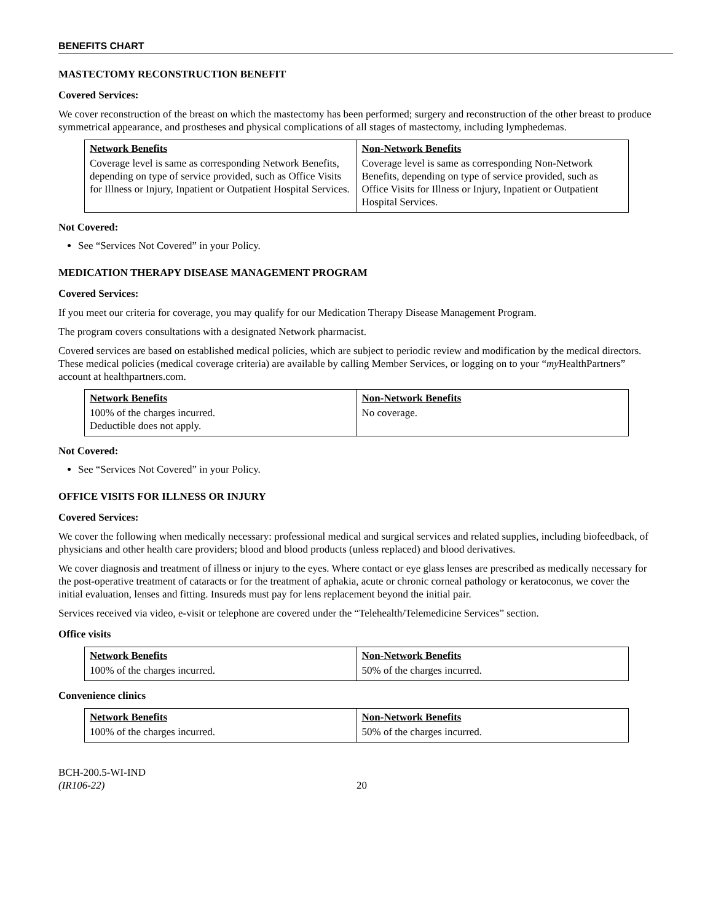BENEFITS CHART
MASTECTOMY RECONSTRUCTION BENEFIT
Covered Services:
We cover reconstruction of the breast on which the mastectomy has been performed; surgery and reconstruction of the other breast to produce symmetrical appearance, and prostheses and physical complications of all stages of mastectomy, including lymphedemas.
| Network Benefits | Non-Network Benefits |
| --- | --- |
| Coverage level is same as corresponding Network Benefits, depending on type of service provided, such as Office Visits for Illness or Injury, Inpatient or Outpatient Hospital Services. | Coverage level is same as corresponding Non-Network Benefits, depending on type of service provided, such as Office Visits for Illness or Injury, Inpatient or Outpatient Hospital Services. |
Not Covered:
See “Services Not Covered” in your Policy.
MEDICATION THERAPY DISEASE MANAGEMENT PROGRAM
Covered Services:
If you meet our criteria for coverage, you may qualify for our Medication Therapy Disease Management Program.
The program covers consultations with a designated Network pharmacist.
Covered services are based on established medical policies, which are subject to periodic review and modification by the medical directors. These medical policies (medical coverage criteria) are available by calling Member Services, or logging on to your “my HealthPartners” account at healthpartners.com.
| Network Benefits | Non-Network Benefits |
| --- | --- |
| 100% of the charges incurred. Deductible does not apply. | No coverage. |
Not Covered:
See “Services Not Covered” in your Policy.
OFFICE VISITS FOR ILLNESS OR INJURY
Covered Services:
We cover the following when medically necessary: professional medical and surgical services and related supplies, including biofeedback, of physicians and other health care providers; blood and blood products (unless replaced) and blood derivatives.
We cover diagnosis and treatment of illness or injury to the eyes. Where contact or eye glass lenses are prescribed as medically necessary for the post-operative treatment of cataracts or for the treatment of aphakia, acute or chronic corneal pathology or keratoconus, we cover the initial evaluation, lenses and fitting. Insureds must pay for lens replacement beyond the initial pair.
Services received via video, e-visit or telephone are covered under the “Telehealth/Telemedicine Services” section.
Office visits
| Network Benefits | Non-Network Benefits |
| --- | --- |
| 100% of the charges incurred. | 50% of the charges incurred. |
Convenience clinics
| Network Benefits | Non-Network Benefits |
| --- | --- |
| 100% of the charges incurred. | 50% of the charges incurred. |
BCH-200.5-WI-IND
(IR106-22)
20